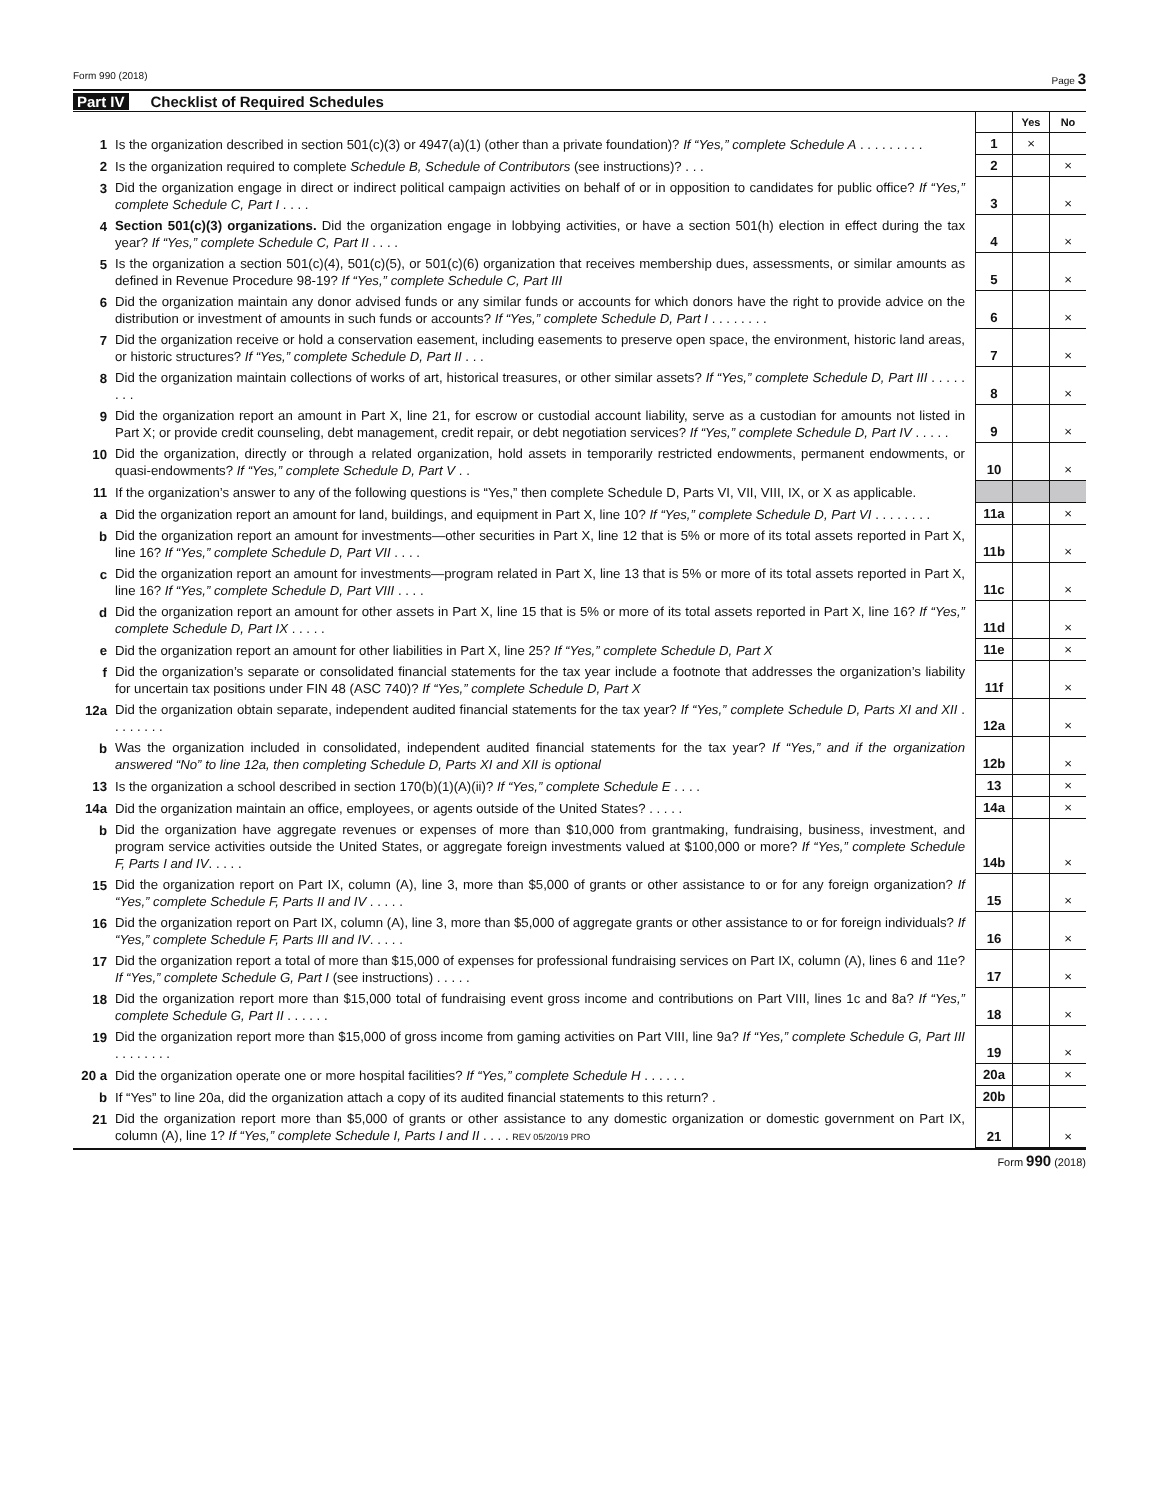Form 990 (2018) Page 3
Part IV Checklist of Required Schedules
| | | | Yes | No |
| 1 | Is the organization described in section 501(c)(3) or 4947(a)(1) (other than a private foundation)? If “Yes,” complete Schedule A . . . . . . . . . | 1 | × | |
| 2 | Is the organization required to complete Schedule B, Schedule of Contributors (see instructions)? . . . | 2 | | × |
| 3 | Did the organization engage in direct or indirect political campaign activities on behalf of or in opposition to candidates for public office? If “Yes,” complete Schedule C, Part I . . . . | 3 | | × |
| 4 | Section 501(c)(3) organizations. Did the organization engage in lobbying activities, or have a section 501(h) election in effect during the tax year? If “Yes,” complete Schedule C, Part II . . . . | 4 | | × |
| 5 | Is the organization a section 501(c)(4), 501(c)(5), or 501(c)(6) organization that receives membership dues, assessments, or similar amounts as defined in Revenue Procedure 98-19? If “Yes,” complete Schedule C, Part III | 5 | | × |
| 6 | Did the organization maintain any donor advised funds or any similar funds or accounts for which donors have the right to provide advice on the distribution or investment of amounts in such funds or accounts? If “Yes,” complete Schedule D, Part I . . . . . . . . | 6 | | × |
| 7 | Did the organization receive or hold a conservation easement, including easements to preserve open space, the environment, historic land areas, or historic structures? If “Yes,” complete Schedule D, Part II . . . | 7 | | × |
| 8 | Did the organization maintain collections of works of art, historical treasures, or other similar assets? If “Yes,” complete Schedule D, Part III . . . . . . . . | 8 | | × |
| 9 | Did the organization report an amount in Part X, line 21, for escrow or custodial account liability, serve as a custodian for amounts not listed in Part X; or provide credit counseling, debt management, credit repair, or debt negotiation services? If “Yes,” complete Schedule D, Part IV . . . . . | 9 | | × |
| 10 | Did the organization, directly or through a related organization, hold assets in temporarily restricted endowments, permanent endowments, or quasi-endowments? If “Yes,” complete Schedule D, Part V . . | 10 | | × |
| 11 | If the organization’s answer to any of the following questions is “Yes,” then complete Schedule D, Parts VI, VII, VIII, IX, or X as applicable. | | | |
| a | Did the organization report an amount for land, buildings, and equipment in Part X, line 10? If “Yes,” complete Schedule D, Part VI . . . . . . . . | 11a | | × |
| b | Did the organization report an amount for investments—other securities in Part X, line 12 that is 5% or more of its total assets reported in Part X, line 16? If “Yes,” complete Schedule D, Part VII . . . . | 11b | | × |
| c | Did the organization report an amount for investments—program related in Part X, line 13 that is 5% or more of its total assets reported in Part X, line 16? If “Yes,” complete Schedule D, Part VIII . . . . | 11c | | × |
| d | Did the organization report an amount for other assets in Part X, line 15 that is 5% or more of its total assets reported in Part X, line 16? If “Yes,” complete Schedule D, Part IX . . . . . | 11d | | × |
| e | Did the organization report an amount for other liabilities in Part X, line 25? If “Yes,” complete Schedule D, Part X | 11e | | × |
| f | Did the organization’s separate or consolidated financial statements for the tax year include a footnote that addresses the organization’s liability for uncertain tax positions under FIN 48 (ASC 740)? If “Yes,” complete Schedule D, Part X | 11f | | × |
| 12a | Did the organization obtain separate, independent audited financial statements for the tax year? If “Yes,” complete Schedule D, Parts XI and XII . . . . . . . . | 12a | | × |
| b | Was the organization included in consolidated, independent audited financial statements for the tax year? If “Yes,” and if the organization answered “No” to line 12a, then completing Schedule D, Parts XI and XII is optional | 12b | | × |
| 13 | Is the organization a school described in section 170(b)(1)(A)(ii)? If “Yes,” complete Schedule E . . . . | 13 | | × |
| 14a | Did the organization maintain an office, employees, or agents outside of the United States? . . . . . | 14a | | × |
| b | Did the organization have aggregate revenues or expenses of more than $10,000 from grantmaking, fundraising, business, investment, and program service activities outside the United States, or aggregate foreign investments valued at $100,000 or more? If “Yes,” complete Schedule F, Parts I and IV . . . . . | 14b | | × |
| 15 | Did the organization report on Part IX, column (A), line 3, more than $5,000 of grants or other assistance to or for any foreign organization? If “Yes,” complete Schedule F, Parts II and IV . . . . . | 15 | | × |
| 16 | Did the organization report on Part IX, column (A), line 3, more than $5,000 of aggregate grants or other assistance to or for foreign individuals? If “Yes,” complete Schedule F, Parts III and IV . . . . . | 16 | | × |
| 17 | Did the organization report a total of more than $15,000 of expenses for professional fundraising services on Part IX, column (A), lines 6 and 11e? If “Yes,” complete Schedule G, Part I (see instructions) . . . . . | 17 | | × |
| 18 | Did the organization report more than $15,000 total of fundraising event gross income and contributions on Part VIII, lines 1c and 8a? If “Yes,” complete Schedule G, Part II . . . . . . | 18 | | × |
| 19 | Did the organization report more than $15,000 of gross income from gaming activities on Part VIII, line 9a? If “Yes,” complete Schedule G, Part III . . . . . . . . | 19 | | × |
| 20 a | Did the organization operate one or more hospital facilities? If “Yes,” complete Schedule H . . . . . . | 20a | | × |
| b | If “Yes” to line 20a, did the organization attach a copy of its audited financial statements to this return? . | 20b | | |
| 21 | Did the organization report more than $5,000 of grants or other assistance to any domestic organization or domestic government on Part IX, column (A), line 1? If “Yes,” complete Schedule I, Parts I and II . . . . REV 05/20/19 PRO | 21 | | × |
Form 990 (2018)